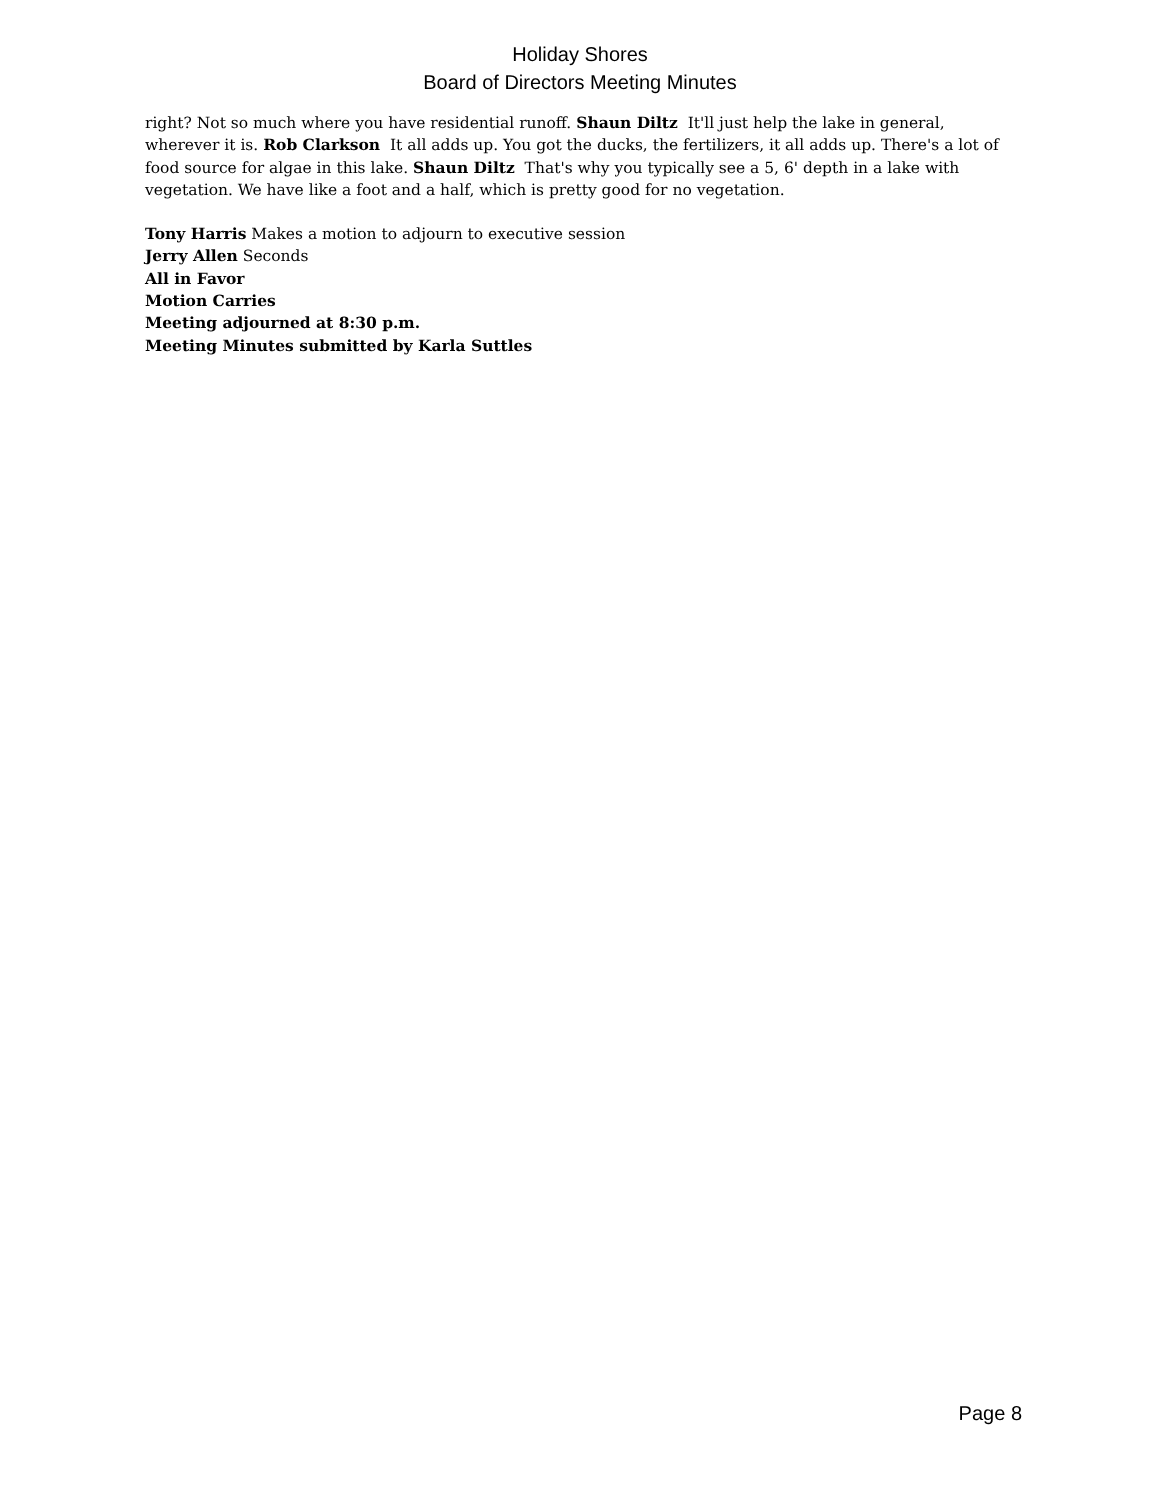Holiday Shores
Board of Directors Meeting Minutes
right? Not so much where you have residential runoff. Shaun Diltz It'll just help the lake in general, wherever it is. Rob Clarkson It all adds up. You got the ducks, the fertilizers, it all adds up. There's a lot of food source for algae in this lake. Shaun Diltz That's why you typically see a 5, 6' depth in a lake with vegetation. We have like a foot and a half, which is pretty good for no vegetation.
Tony Harris Makes a motion to adjourn to executive session
Jerry Allen Seconds
All in Favor
Motion Carries
Meeting adjourned at 8:30 p.m.
Meeting Minutes submitted by Karla Suttles
Page 8